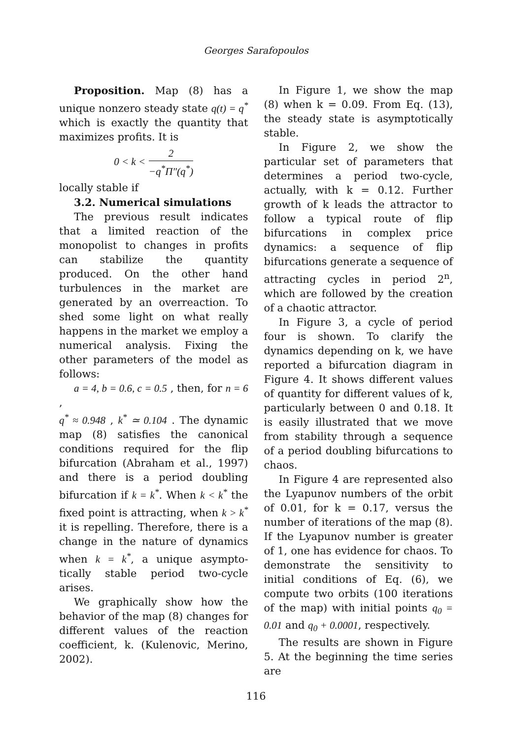Georges Sarafopoulos
Proposition. Map (8) has a unique nonzero steady state q(t) = q<sup>*</sup> which is exactly the quantity that maximizes profits. It is
0 < k < 2 −q<sup>*</sup>Π″(q<sup>*</sup>)
locally stable if
3.2. Numerical simulations
The previous result indicates that a limited reaction of the monopolist to changes in profits can stabilize the quantity produced. On the other hand turbulences in the market are generated by an overreaction. To shed some light on what really happens in the market we employ a numerical analysis. Fixing the other parameters of the model as follows:
a = 4, b = 0.6, c = 0.5 , then, for n = 6 ,
q<sup>*</sup> ≈ 0.948 , k<sup>*</sup> ≃ 0.104 . The dynamic map (8) satisfies the canonical conditions required for the flip bifurcation (Abraham et al., 1997) and there is a period doubling bifurcation if k = k<sup>*</sup>. When k < k<sup>*</sup> the fixed point is attracting, when k > k<sup>*</sup> it is repelling. Therefore, there is a change in the nature of dynamics when k = k<sup>*</sup>, a unique asympto-tically stable period two-cycle arises.
We graphically show how the behavior of the map (8) changes for different values of the reaction coefficient, k. (Kulenovic, Merino, 2002).
In Figure 1, we show the map (8) when k = 0.09. From Eq. (13), the steady state is asymptotically stable.
In Figure 2, we show the particular set of parameters that determines a period two-cycle, actually, with k = 0.12. Further growth of k leads the attractor to follow a typical route of flip bifurcations in complex price dynamics: a sequence of flip bifurcations generate a sequence of attracting cycles in period 2<sup>n</sup>, which are followed by the creation of a chaotic attractor.
In Figure 3, a cycle of period four is shown. To clarify the dynamics depending on k, we have reported a bifurcation diagram in Figure 4. It shows different values of quantity for different values of k, particularly between 0 and 0.18. It is easily illustrated that we move from stability through a sequence of a period doubling bifurcations to chaos.
In Figure 4 are represented also the Lyapunov numbers of the orbit of 0.01, for k = 0.17, versus the number of iterations of the map (8). If the Lyapunov number is greater of 1, one has evidence for chaos. To demonstrate the sensitivity to initial conditions of Eq. (6), we compute two orbits (100 iterations of the map) with initial points q<sub>0</sub> = 0.01 and q<sub>0</sub> + 0.0001, respectively.
The results are shown in Figure 5. At the beginning the time series are
116